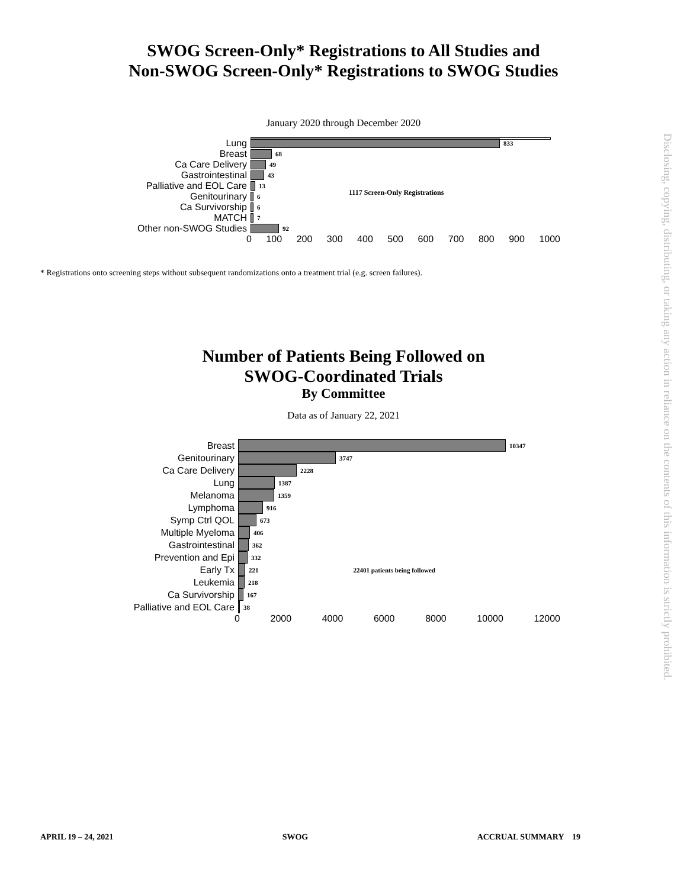SWOG Screen-Only* Registrations to All Studies and
Non-SWOG Screen-Only* Registrations to SWOG Studies
January 2020 through December 2020
1117 Screen-Only Registrations
Lung
833
Breast
68
Ca Care Delivery
49
Gastrointestinal
43
Palliative and EOL Care
13
Genitourinary
6
Ca Survivorship
6
MATCH
7
Other non-SWOG Studies
92
0 100 200 300 400 500 600 700 800 900 1000
* Registrations onto screening steps without subsequent randomizations onto a treatment trial (e.g. screen failures).
Number of Patients Being Followed on
SWOG-Coordinated Trials
By Committee
Data as of January 22, 2021
Breast
10347
Genitourinary
3747
Ca Care Delivery
2228
Lung
1387
Melanoma
1359
Lymphoma
916
Symp Ctrl QOL
673
Multiple Myeloma
406
Gastrointestinal
362
Prevention and Epi
332
Early Tx
221 22401 patients being followed
Leukemia
218
Ca Survivorship
167
Palliative and EOL Care
38
0 2000 4000 6000 8000 10000 12000
Disclosing, copying, distributing, or taking any action in reliance on the contents of this information is strictly prohibited.
APRIL 19 – 24, 2021 SWOG ACCRUAL SUMMARY 19